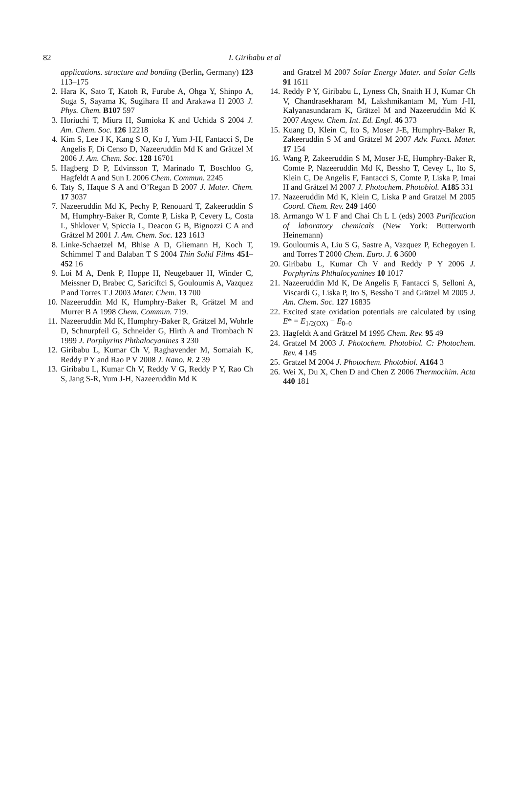82 L Giribabu et al
applications. structure and bonding (Berlin, Germany) 123 113–175
2. Hara K, Sato T, Katoh R, Furube A, Ohga Y, Shinpo A, Suga S, Sayama K, Sugihara H and Arakawa H 2003 J. Phys. Chem. B107 597
3. Horiuchi T, Miura H, Sumioka K and Uchida S 2004 J. Am. Chem. Soc. 126 12218
4. Kim S, Lee J K, Kang S O, Ko J, Yum J-H, Fantacci S, De Angelis F, Di Censo D, Nazeeruddin Md K and Grätzel M 2006 J. Am. Chem. Soc. 128 16701
5. Hagberg D P, Edvinsson T, Marinado T, Boschloo G, Hagfeldt A and Sun L 2006 Chem. Commun. 2245
6. Taty S, Haque S A and O’Regan B 2007 J. Mater. Chem. 17 3037
7. Nazeeruddin Md K, Pechy P, Renouard T, Zakeeruddin S M, Humphry-Baker R, Comte P, Liska P, Cevery L, Costa L, Shklover V, Spiccia L, Deacon G B, Bignozzi C A and Grätzel M 2001 J. Am. Chem. Soc. 123 1613
8. Linke-Schaetzel M, Bhise A D, Gliemann H, Koch T, Schimmel T and Balaban T S 2004 Thin Solid Films 451–452 16
9. Loi M A, Denk P, Hoppe H, Neugebauer H, Winder C, Meissner D, Brabec C, Sariciftci S, Gouloumis A, Vazquez P and Torres T J 2003 Mater. Chem. 13 700
10. Nazeeruddin Md K, Humphry-Baker R, Grätzel M and Murrer B A 1998 Chem. Commun. 719.
11. Nazeeruddin Md K, Humphry-Baker R, Grätzel M, Wohrle D, Schnurpfeil G, Schneider G, Hirth A and Trombach N 1999 J. Porphyrins Phthalocyanines 3 230
12. Giribabu L, Kumar Ch V, Raghavender M, Somaiah K, Reddy P Y and Rao P V 2008 J. Nano. R. 2 39
13. Giribabu L, Kumar Ch V, Reddy V G, Reddy P Y, Rao Ch S, Jang S-R, Yum J-H, Nazeeruddin Md K
and Gratzel M 2007 Solar Energy Mater. and Solar Cells 91 1611
14. Reddy P Y, Giribabu L, Lyness Ch, Snaith H J, Kumar Ch V, Chandrasekharam M, Lakshmikantam M, Yum J-H, Kalyanasundaram K, Grätzel M and Nazeeruddin Md K 2007 Angew. Chem. Int. Ed. Engl. 46 373
15. Kuang D, Klein C, Ito S, Moser J-E, Humphry-Baker R, Zakeeruddin S M and Grätzel M 2007 Adv. Funct. Mater. 17 154
16. Wang P, Zakeeruddin S M, Moser J-E, Humphry-Baker R, Comte P, Nazeeruddin Md K, Bessho T, Cevey L, Ito S, Klein C, De Angelis F, Fantacci S, Comte P, Liska P, Imai H and Grätzel M 2007 J. Photochem. Photobiol. A185 331
17. Nazeeruddin Md K, Klein C, Liska P and Gratzel M 2005 Coord. Chem. Rev. 249 1460
18. Armango W L F and Chai Ch L L (eds) 2003 Purification of laboratory chemicals (New York: Butterworth Heinemann)
19. Gouloumis A, Liu S G, Sastre A, Vazquez P, Echegoyen L and Torres T 2000 Chem. Euro. J. 6 3600
20. Giribabu L, Kumar Ch V and Reddy P Y 2006 J. Porphyrins Phthalocyanines 10 1017
21. Nazeeruddin Md K, De Angelis F, Fantacci S, Selloni A, Viscardi G, Liska P, Ito S, Bessho T and Grätzel M 2005 J. Am. Chem. Soc. 127 16835
22. Excited state oxidation potentials are calculated by using E* = E<sub>1/2(OX)</sub> − E<sub>0–0</sub>
23. Hagfeldt A and Grätzel M 1995 Chem. Rev. 95 49
24. Gratzel M 2003 J. Photochem. Photobiol. C: Photochem. Rev. 4 145
25. Gratzel M 2004 J. Photochem. Photobiol. A164 3
26. Wei X, Du X, Chen D and Chen Z 2006 Thermochim. Acta 440 181